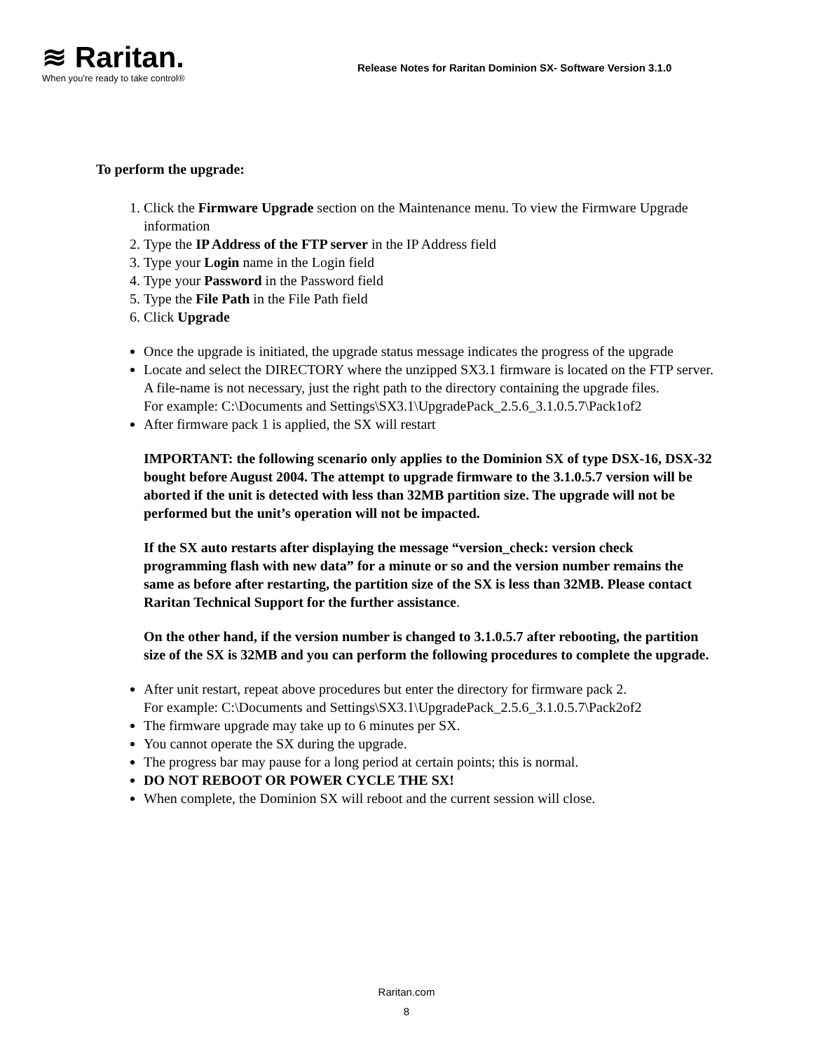≋ Raritan.
When you're ready to take control®
Release Notes for Raritan Dominion SX- Software Version 3.1.0
To perform the upgrade:
1. Click the Firmware Upgrade section on the Maintenance menu. To view the Firmware Upgrade information
2. Type the IP Address of the FTP server in the IP Address field
3. Type your Login name in the Login field
4. Type your Password in the Password field
5. Type the File Path in the File Path field
6. Click Upgrade
Once the upgrade is initiated, the upgrade status message indicates the progress of the upgrade
Locate and select the DIRECTORY where the unzipped SX3.1 firmware is located on the FTP server. A file-name is not necessary, just the right path to the directory containing the upgrade files.
For example: C:\Documents and Settings\SX3.1\UpgradePack_2.5.6_3.1.0.5.7\Pack1of2
After firmware pack 1 is applied, the SX will restart
IMPORTANT: the following scenario only applies to the Dominion SX of type DSX-16, DSX-32 bought before August 2004. The attempt to upgrade firmware to the 3.1.0.5.7 version will be aborted if the unit is detected with less than 32MB partition size. The upgrade will not be performed but the unit’s operation will not be impacted.
If the SX auto restarts after displaying the message “version_check: version check programming flash with new data” for a minute or so and the version number remains the same as before after restarting, the partition size of the SX is less than 32MB. Please contact Raritan Technical Support for the further assistance.
On the other hand, if the version number is changed to 3.1.0.5.7 after rebooting, the partition size of the SX is 32MB and you can perform the following procedures to complete the upgrade.
After unit restart, repeat above procedures but enter the directory for firmware pack 2.
For example: C:\Documents and Settings\SX3.1\UpgradePack_2.5.6_3.1.0.5.7\Pack2of2
The firmware upgrade may take up to 6 minutes per SX.
You cannot operate the SX during the upgrade.
The progress bar may pause for a long period at certain points; this is normal.
DO NOT REBOOT OR POWER CYCLE THE SX!
When complete, the Dominion SX will reboot and the current session will close.
Raritan.com
8